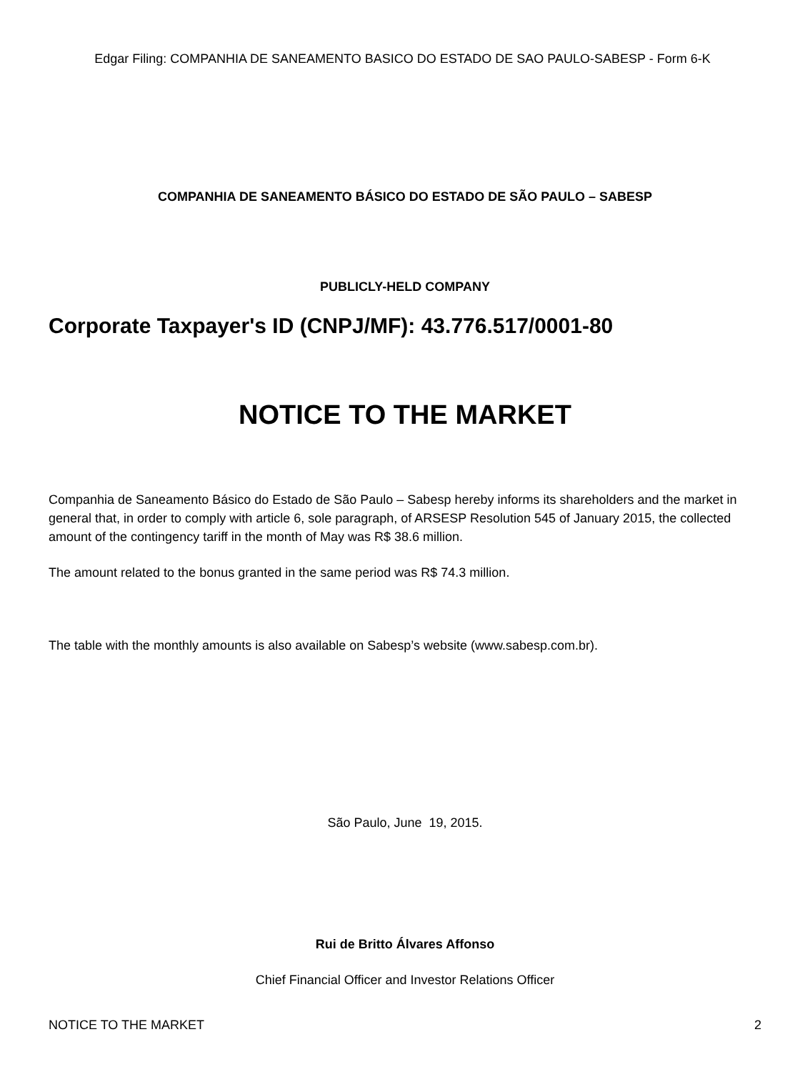Edgar Filing: COMPANHIA DE SANEAMENTO BASICO DO ESTADO DE SAO PAULO-SABESP - Form 6-K
COMPANHIA DE SANEAMENTO BÁSICO DO ESTADO DE SÃO PAULO – SABESP
PUBLICLY-HELD COMPANY
Corporate Taxpayer's ID (CNPJ/MF): 43.776.517/0001-80
NOTICE TO THE MARKET
Companhia de Saneamento Básico do Estado de São Paulo – Sabesp hereby informs its shareholders and the market in general that, in order to comply with article 6, sole paragraph, of ARSESP Resolution 545 of January 2015, the collected amount of the contingency tariff in the month of May was R$ 38.6 million.
The amount related to the bonus granted in the same period was R$ 74.3 million.
The table with the monthly amounts is also available on Sabesp’s website (www.sabesp.com.br).
São Paulo, June 19, 2015.
Rui de Britto Álvares Affonso
Chief Financial Officer and Investor Relations Officer
NOTICE TO THE MARKET 2